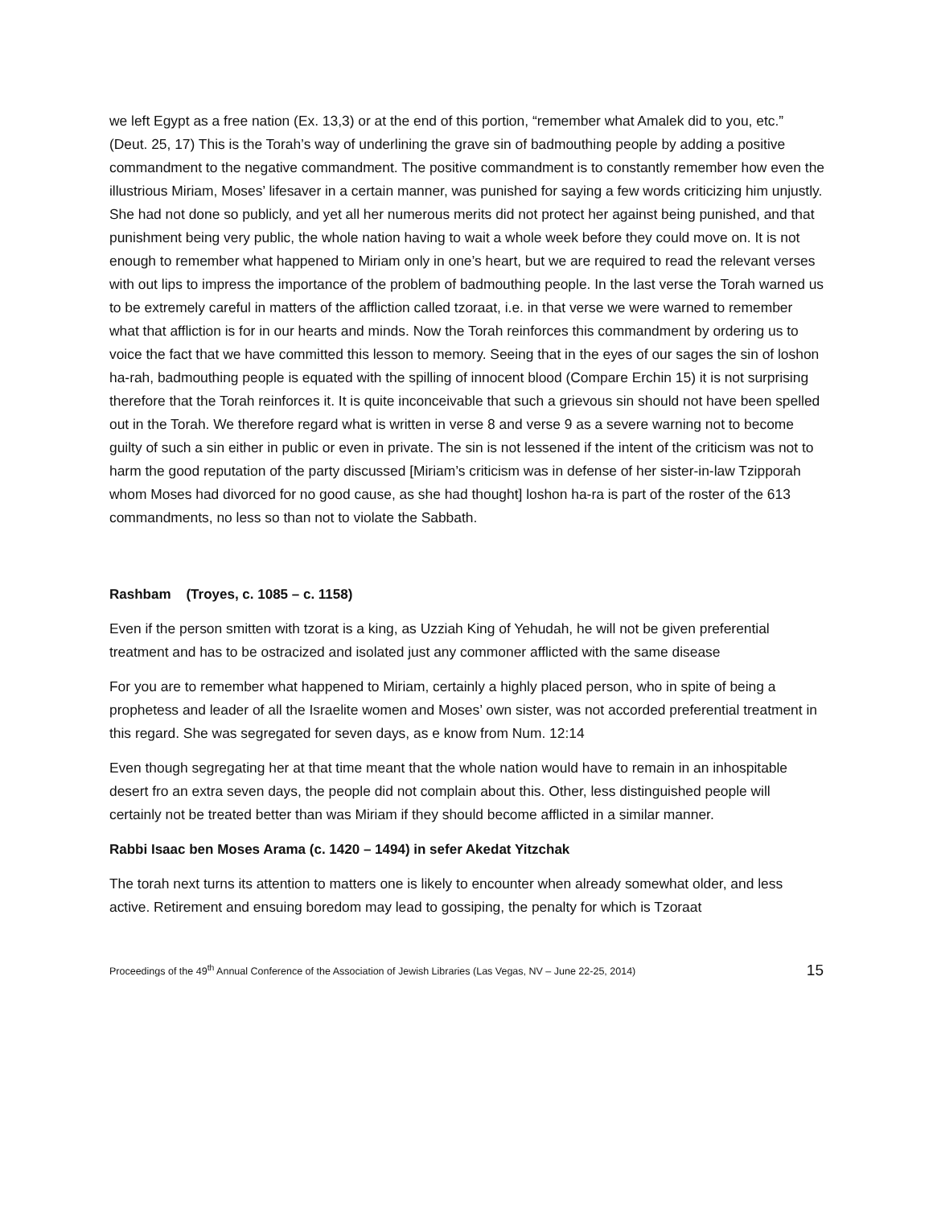we left Egypt as a free nation (Ex. 13,3) or at the end of this portion, “remember what Amalek did to you, etc.” (Deut. 25, 17) This is the Torah’s way of underlining the grave sin of badmouthing people by adding a positive commandment to the negative commandment. The positive commandment is to constantly remember how even the illustrious Miriam, Moses’ lifesaver in a certain manner, was punished for saying a few words criticizing him unjustly. She had not done so publicly, and yet all her numerous merits did not protect her against being punished, and that punishment being very public, the whole nation having to wait a whole week before they could move on. It is not enough to remember what happened to Miriam only in one’s heart, but we are required to read the relevant verses with out lips to impress the importance of the problem of badmouthing people. In the last verse the Torah warned us to be extremely careful in matters of the affliction called tzoraat, i.e. in that verse we were warned to remember what that affliction is for in our hearts and minds. Now the Torah reinforces this commandment by ordering us to voice the fact that we have committed this lesson to memory. Seeing that in the eyes of our sages the sin of loshon ha-rah, badmouthing people is equated with the spilling of innocent blood (Compare Erchin 15) it is not surprising therefore that the Torah reinforces it. It is quite inconceivable that such a grievous sin should not have been spelled out in the Torah. We therefore regard what is written in verse 8 and verse 9 as a severe warning not to become guilty of such a sin either in public or even in private. The sin is not lessened if the intent of the criticism was not to harm the good reputation of the party discussed [Miriam’s criticism was in defense of her sister-in-law Tzipporah whom Moses had divorced for no good cause, as she had thought] loshon ha-ra is part of the roster of the 613 commandments, no less so than not to violate the Sabbath.
Rashbam (Troyes, c. 1085 – c. 1158)
Even if the person smitten with tzorat is a king, as Uzziah King of Yehudah, he will not be given preferential treatment and has to be ostracized and isolated just any commoner afflicted with the same disease
For you are to remember what happened to Miriam, certainly a highly placed person, who in spite of being a prophetess and leader of all the Israelite women and Moses’ own sister, was not accorded preferential treatment in this regard. She was segregated for seven days, as e know from Num. 12:14
Even though segregating her at that time meant that the whole nation would have to remain in an inhospitable desert fro an extra seven days, the people did not complain about this. Other, less distinguished people will certainly not be treated better than was Miriam if they should become afflicted in a similar manner.
Rabbi Isaac ben Moses Arama (c. 1420 – 1494) in sefer Akedat Yitzchak
The torah next turns its attention to matters one is likely to encounter when already somewhat older, and less active. Retirement and ensuing boredom may lead to gossiping, the penalty for which is Tzoraat
Proceedings of the 49<sup>th</sup> Annual Conference of the Association of Jewish Libraries (Las Vegas, NV – June 22-25, 2014) 15